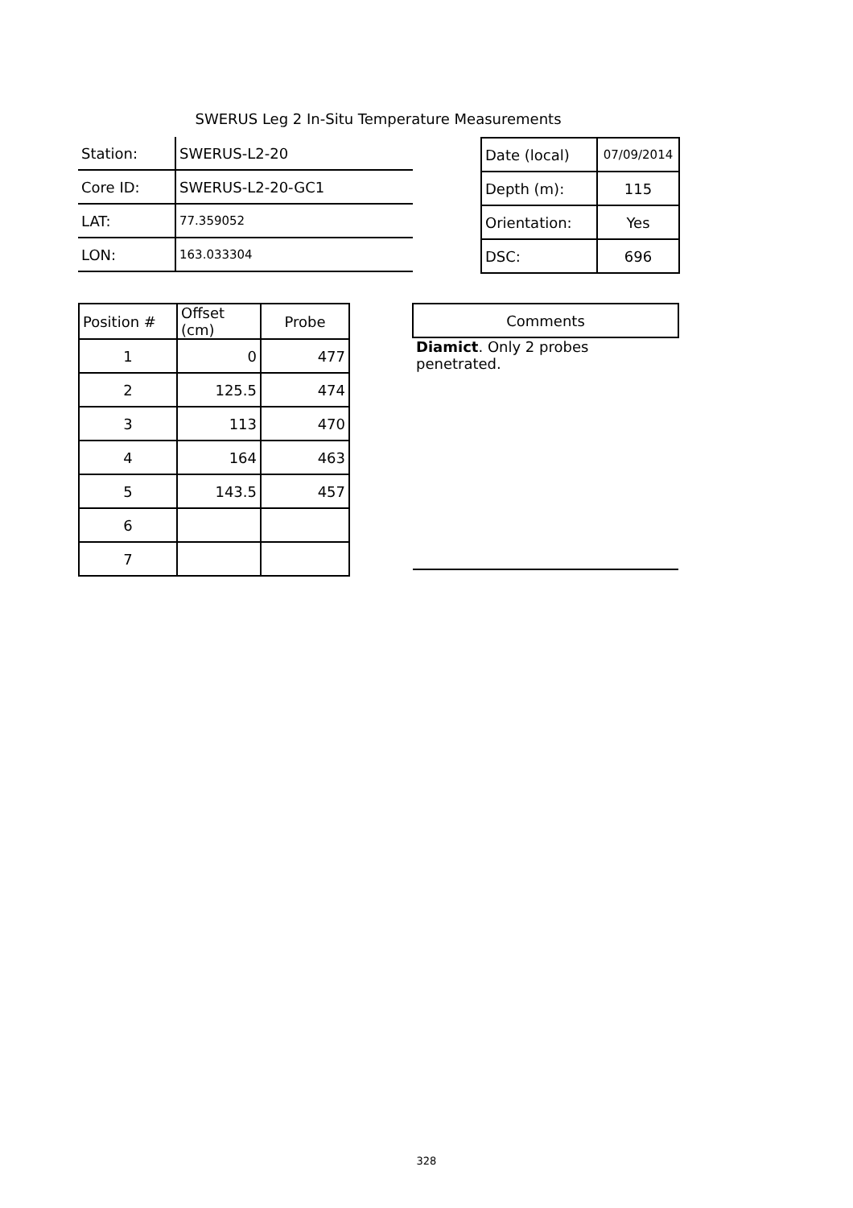SWERUS Leg 2 In-Situ Temperature Measurements
| Station: | SWERUS-L2-20 |
| Core ID: | SWERUS-L2-20-GC1 |
| LAT: | 77.359052 |
| LON: | 163.033304 |
| Date (local) | 07/09/2014 |
| Depth (m): | 115 |
| Orientation: | Yes |
| DSC: | 696 |
| Position # | Offset (cm) | Probe |
| --- | --- | --- |
| 1 | 0 | 477 |
| 2 | 125.5 | 474 |
| 3 | 113 | 470 |
| 4 | 164 | 463 |
| 5 | 143.5 | 457 |
| 6 | | |
| 7 | | |
| Comments |
| --- |
| Diamict . Only 2 probes penetrated. |
328